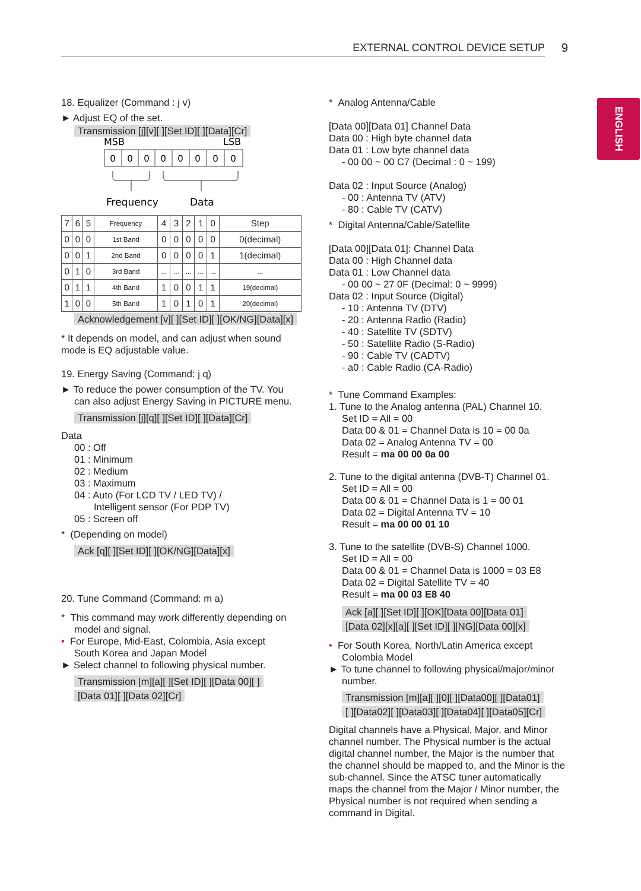EXTERNAL CONTROL DEVICE SETUP 9
ENGLISH
18. Equalizer (Command : j v)
► Adjust EQ of the set.
Transmission [j][v][ ][Set ID][ ][Data][Cr]
MSB
LSB
0
0
0
0
0
0
0
0
Frequency
Data
| 7 | 6 | 5 | Frequency | 4 | 3 | 2 | 1 | 0 | Step |
| 0 | 0 | 0 | 1st Band | 0 | 0 | 0 | 0 | 0 | 0(decimal) |
| 0 | 0 | 1 | 2nd Band | 0 | 0 | 0 | 0 | 1 | 1(decimal) |
| 0 | 1 | 0 | 3rd Band | ... | ... | ... | ... | ... | ... |
| 0 | 1 | 1 | 4th Band | 1 | 0 | 0 | 1 | 1 | 19(decimal) |
| 1 | 0 | 0 | 5th Band | 1 | 0 | 1 | 0 | 1 | 20(decimal) |
Acknowledgement [v][ ][Set ID][ ][OK/NG][Data][x]
* It depends on model, and can adjust when sound mode is EQ adjustable value.
19. Energy Saving (Command: j q)
► To reduce the power consumption of the TV. You
can also adjust Energy Saving in PICTURE menu.
Transmission [j][q][ ][Set ID][ ][Data][Cr]
Data
00 : Off
01 : Minimum
02 : Medium
03 : Maximum
04 : Auto (For LCD TV / LED TV) /
Intelligent sensor (For PDP TV)
05 : Screen off
* (Depending on model)
Ack [q][ ][Set ID][ ][OK/NG][Data][x]
20. Tune Command (Command: m a)
* This command may work differently depending on
model and signal.
• For Europe, Mid-East, Colombia, Asia except
South Korea and Japan Model
► Select channel to following physical number.
Transmission [m][a][ ][Set ID][ ][Data 00][ ]
[Data 01][ ][Data 02][Cr]
* Analog Antenna/Cable
[Data 00][Data 01] Channel Data
Data 00 : High byte channel data
Data 01 : Low byte channel data
- 00 00 ~ 00 C7 (Decimal : 0 ~ 199)
Data 02 : Input Source (Analog)
- 00 : Antenna TV (ATV)
- 80 : Cable TV (CATV)
* Digital Antenna/Cable/Satellite
[Data 00][Data 01]: Channel Data
Data 00 : High Channel data
Data 01 : Low Channel data
- 00 00 ~ 27 0F (Decimal: 0 ~ 9999)
Data 02 : Input Source (Digital)
- 10 : Antenna TV (DTV)
- 20 : Antenna Radio (Radio)
- 40 : Satellite TV (SDTV)
- 50 : Satellite Radio (S-Radio)
- 90 : Cable TV (CADTV)
- a0 : Cable Radio (CA-Radio)
* Tune Command Examples:
1. Tune to the Analog antenna (PAL) Channel 10.
Set ID = All = 00
Data 00 & 01 = Channel Data is 10 = 00 0a
Data 02 = Analog Antenna TV = 00
Result = ma 00 00 0a 00
2. Tune to the digital antenna (DVB-T) Channel 01.
Set ID = All = 00
Data 00 & 01 = Channel Data is 1 = 00 01
Data 02 = Digital Antenna TV = 10
Result = ma 00 00 01 10
3. Tune to the satellite (DVB-S) Channel 1000.
Set ID = All = 00
Data 00 & 01 = Channel Data is 1000 = 03 E8
Data 02 = Digital Satellite TV = 40
Result = ma 00 03 E8 40
Ack [a][ ][Set ID][ ][OK][Data 00][Data 01]
[Data 02][x][a][ ][Set ID][ ][NG][Data 00][x]
• For South Korea, North/Latin America except
Colombia Model
► To tune channel to following physical/major/minor
number.
Transmission [m][a][ ][0][ ][Data00][ ][Data01]
[ ][Data02][ ][Data03][ ][Data04][ ][Data05][Cr]
Digital channels have a Physical, Major, and Minor channel number. The Physical number is the actual digital channel number, the Major is the number that the channel should be mapped to, and the Minor is the sub-channel. Since the ATSC tuner automatically maps the channel from the Major / Minor number, the Physical number is not required when sending a command in Digital.